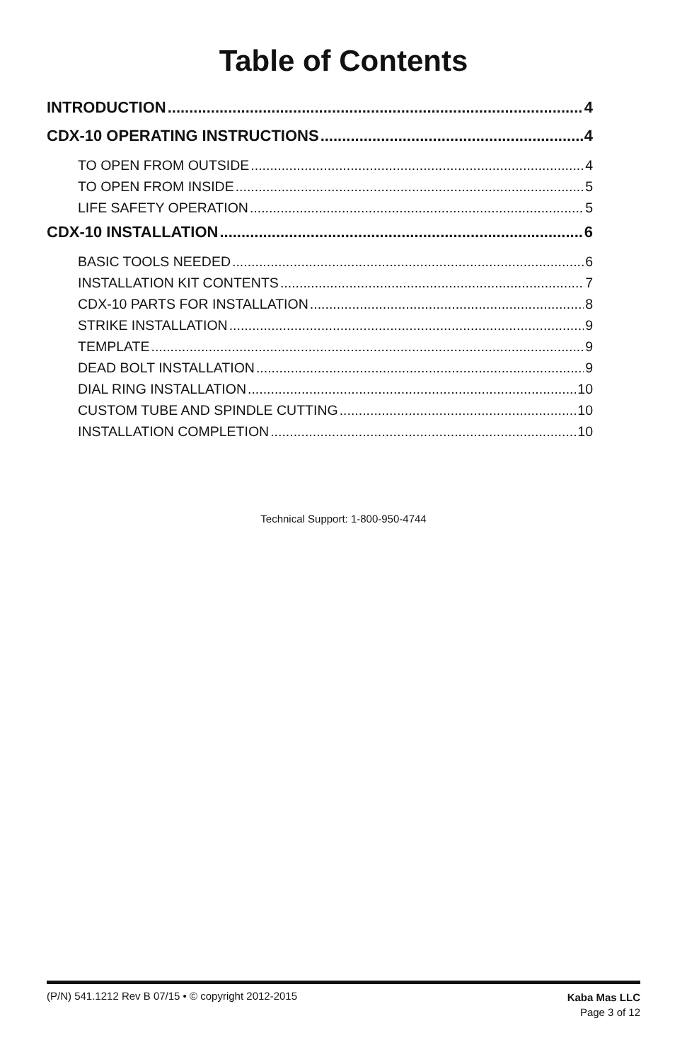Table of Contents
INTRODUCTION 4
CDX-10 OPERATING INSTRUCTIONS 4
TO OPEN FROM OUTSIDE 4
TO OPEN FROM INSIDE 5
LIFE SAFETY OPERATION 5
CDX-10 INSTALLATION 6
BASIC TOOLS NEEDED 6
INSTALLATION KIT CONTENTS 7
CDX-10 PARTS FOR INSTALLATION 8
STRIKE INSTALLATION 9
TEMPLATE 9
DEAD BOLT INSTALLATION 9
DIAL RING INSTALLATION 10
CUSTOM TUBE AND SPINDLE CUTTING 10
INSTALLATION COMPLETION 10
Technical Support: 1-800-950-4744
(P/N) 541.1212 Rev B 07/15 • © copyright 2012-2015
Kaba Mas LLC
Page 3 of 12